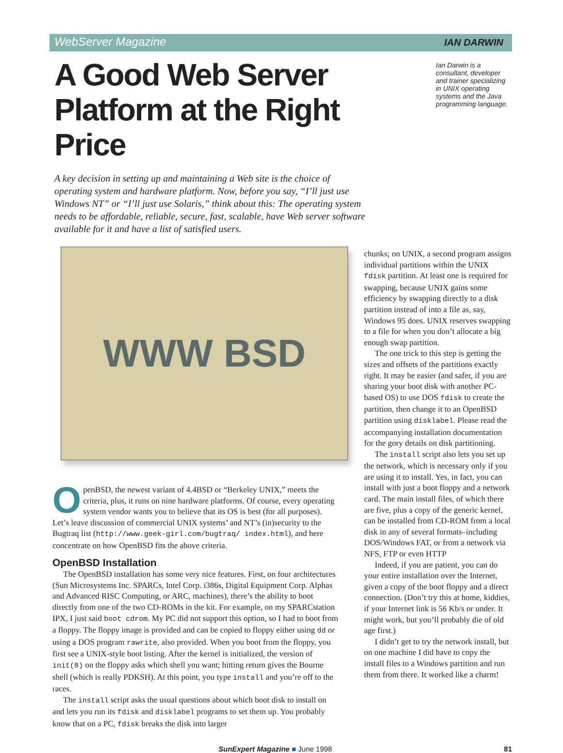WebServer Magazine IAN DARWIN
A Good Web Server Platform at the Right Price
Ian Darwin is a consultant, developer and trainer specializing in UNIX operating systems and the Java programming language.
A key decision in setting up and maintaining a Web site is the choice of operating system and hardware platform. Now, before you say, “I’ll just use Windows NT” or “I’ll just use Solaris,” think about this: The operating system needs to be affordable, reliable, secure, fast, scalable, have Web server software available for it and have a list of satisfied users.
WWW BSD
OpenBSD, the newest variant of 4.4BSD or “Berkeley UNIX,” meets the criteria, plus, it runs on nine hardware platforms. Of course, every operating system vendor wants you to believe that its OS is best (for all purposes). Let’s leave discussion of commercial UNIX systems’ and NT’s (in)security to the Bugtraq list (http://www.geek-girl.com/bugtraq/ index.html), and here concentrate on how OpenBSD fits the above criteria.
OpenBSD Installation
The OpenBSD installation has some very nice features. First, on four architectures (Sun Microsystems Inc. SPARCs, Intel Corp. i386s, Digital Equipment Corp. Alphas and Advanced RISC Computing, or ARC, machines), there’s the ability to boot directly from one of the two CD-ROMs in the kit. For example, on my SPARCstation IPX, I just said boot cdrom. My PC did not support this option, so I had to boot from a floppy. The floppy image is provided and can be copied to floppy either using dd or using a DOS program rawrite, also provided. When you boot from the floppy, you first see a UNIX-style boot listing. After the kernel is initialized, the version of init(8) on the floppy asks which shell you want; hitting return gives the Bourne shell (which is really PDKSH). At this point, you type install and you’re off to the races.
The install script asks the usual questions about which boot disk to install on and lets you run its fdisk and disklabel programs to set them up. You probably know that on a PC, fdisk breaks the disk into larger
chunks; on UNIX, a second program assigns individual partitions within the UNIX fdisk partition. At least one is required for swapping, because UNIX gains some efficiency by swapping directly to a disk partition instead of into a file as, say, Windows 95 does. UNIX reserves swapping to a file for when you don’t allocate a big enough swap partition.
The one trick to this step is getting the sizes and offsets of the partitions exactly right. It may be easier (and safer, if you are sharing your boot disk with another PC-based OS) to use DOS fdisk to create the partition, then change it to an OpenBSD partition using disklabel. Please read the accompanying installation documentation for the gory details on disk partitioning.
The install script also lets you set up the network, which is necessary only if you are using it to install. Yes, in fact, you can install with just a boot floppy and a network card. The main install files, of which there are five, plus a copy of the generic kernel, can be installed from CD-ROM from a local disk in any of several formats–including DOS/Windows FAT, or from a network via NFS, FTP or even HTTP
Indeed, if you are patient, you can do your entire installation over the Internet, given a copy of the boot floppy and a direct connection. (Don’t try this at home, kiddies, if your Internet link is 56 Kb/s or under. It might work, but you’ll probably die of old age first.)
I didn’t get to try the network install, but on one machine I did have to copy the install files to a Windows partition and run them from there. It worked like a charm!
SunExpert Magazine ■ June 1998 81